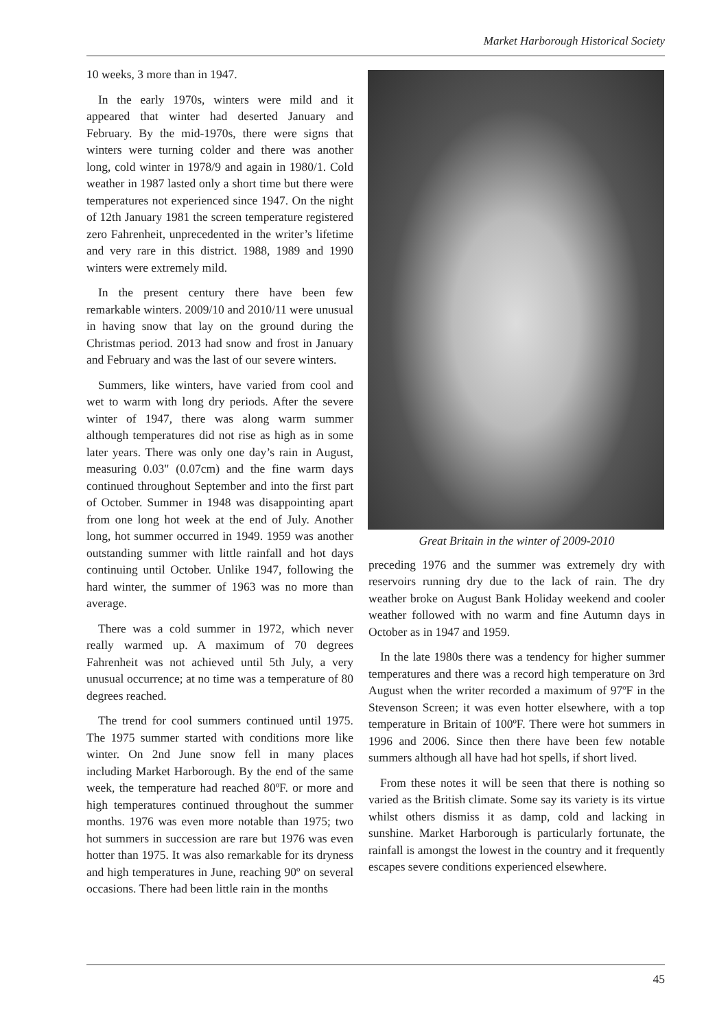Market Harborough Historical Society
10 weeks, 3 more than in 1947.
In the early 1970s, winters were mild and it appeared that winter had deserted January and February. By the mid-1970s, there were signs that winters were turning colder and there was another long, cold winter in 1978/9 and again in 1980/1. Cold weather in 1987 lasted only a short time but there were temperatures not experienced since 1947. On the night of 12th January 1981 the screen temperature registered zero Fahrenheit, unprecedented in the writer’s lifetime and very rare in this district. 1988, 1989 and 1990 winters were extremely mild.
In the present century there have been few remarkable winters. 2009/10 and 2010/11 were unusual in having snow that lay on the ground during the Christmas period. 2013 had snow and frost in January and February and was the last of our severe winters.
Summers, like winters, have varied from cool and wet to warm with long dry periods. After the severe winter of 1947, there was along warm summer although temperatures did not rise as high as in some later years. There was only one day’s rain in August, measuring 0.03" (0.07cm) and the fine warm days continued throughout September and into the first part of October. Summer in 1948 was disappointing apart from one long hot week at the end of July. Another long, hot summer occurred in 1949. 1959 was another outstanding summer with little rainfall and hot days continuing until October. Unlike 1947, following the hard winter, the summer of 1963 was no more than average.
There was a cold summer in 1972, which never really warmed up. A maximum of 70 degrees Fahrenheit was not achieved until 5th July, a very unusual occurrence; at no time was a temperature of 80 degrees reached.
The trend for cool summers continued until 1975. The 1975 summer started with conditions more like winter. On 2nd June snow fell in many places including Market Harborough. By the end of the same week, the temperature had reached 80ºF. or more and high temperatures continued throughout the summer months. 1976 was even more notable than 1975; two hot summers in succession are rare but 1976 was even hotter than 1975. It was also remarkable for its dryness and high temperatures in June, reaching 90º on several occasions. There had been little rain in the months
Great Britain in the winter of 2009-2010
preceding 1976 and the summer was extremely dry with reservoirs running dry due to the lack of rain. The dry weather broke on August Bank Holiday weekend and cooler weather followed with no warm and fine Autumn days in October as in 1947 and 1959.
In the late 1980s there was a tendency for higher summer temperatures and there was a record high temperature on 3rd August when the writer recorded a maximum of 97ºF in the Stevenson Screen; it was even hotter elsewhere, with a top temperature in Britain of 100ºF. There were hot summers in 1996 and 2006. Since then there have been few notable summers although all have had hot spells, if short lived.
From these notes it will be seen that there is nothing so varied as the British climate. Some say its variety is its virtue whilst others dismiss it as damp, cold and lacking in sunshine. Market Harborough is particularly fortunate, the rainfall is amongst the lowest in the country and it frequently escapes severe conditions experienced elsewhere.
45